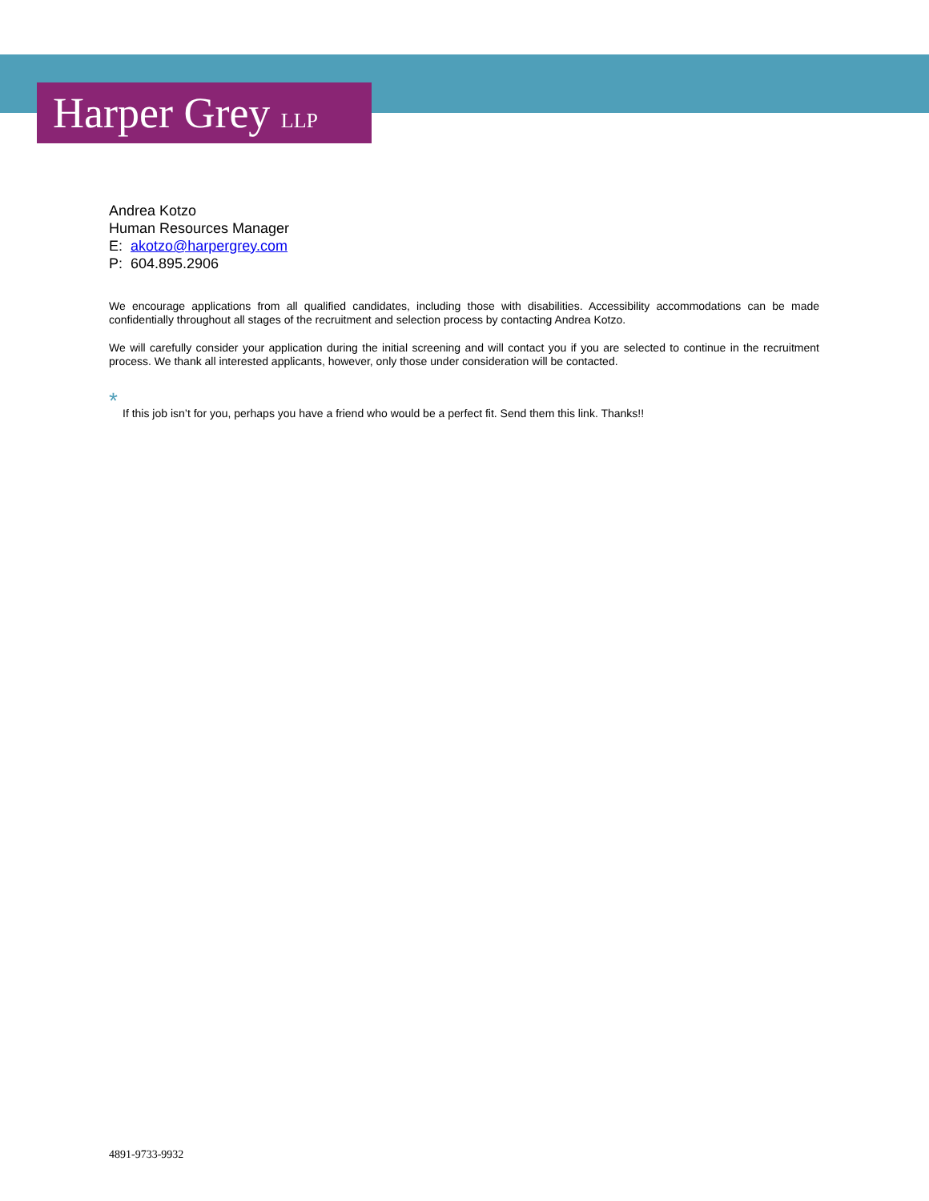Harper Grey LLP
Andrea Kotzo
Human Resources Manager
E: akotzo@harpergrey.com
P: 604.895.2906
We encourage applications from all qualified candidates, including those with disabilities. Accessibility accommodations can be made confidentially throughout all stages of the recruitment and selection process by contacting Andrea Kotzo.
We will carefully consider your application during the initial screening and will contact you if you are selected to continue in the recruitment process. We thank all interested applicants, however, only those under consideration will be contacted.
*
If this job isn’t for you, perhaps you have a friend who would be a perfect fit. Send them this link. Thanks!!
4891-9733-9932